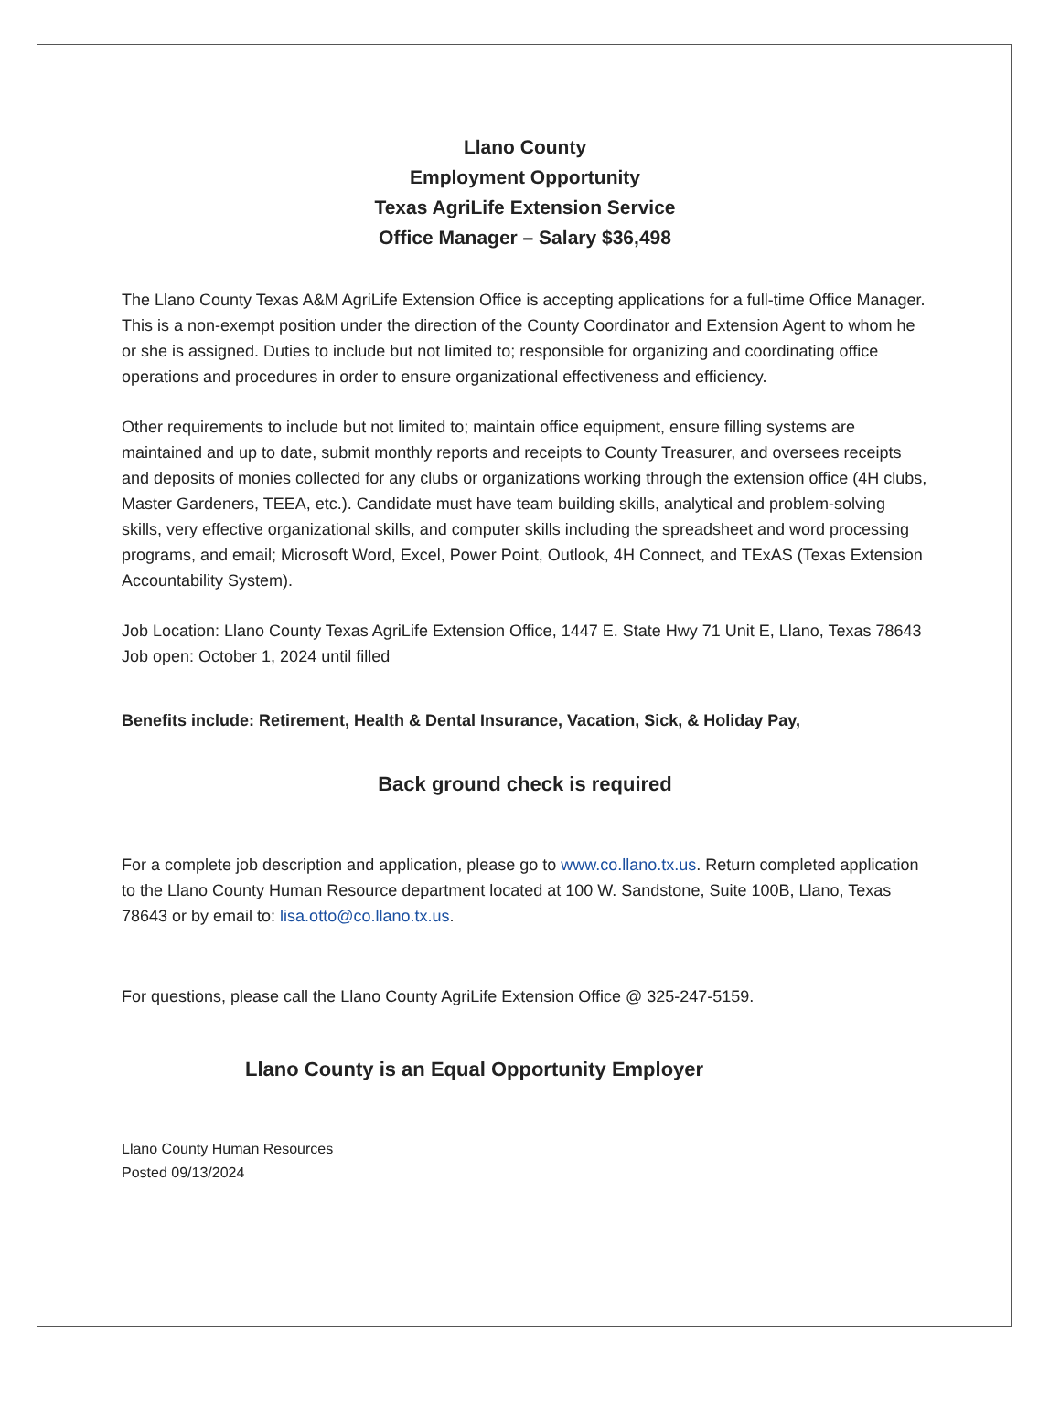Llano County
Employment Opportunity
Texas AgriLife Extension Service
Office Manager – Salary $36,498
The Llano County Texas A&M AgriLife Extension Office is accepting applications for a full-time Office Manager. This is a non-exempt position under the direction of the County Coordinator and Extension Agent to whom he or she is assigned. Duties to include but not limited to; responsible for organizing and coordinating office operations and procedures in order to ensure organizational effectiveness and efficiency.
Other requirements to include but not limited to; maintain office equipment, ensure filling systems are maintained and up to date, submit monthly reports and receipts to County Treasurer, and oversees receipts and deposits of monies collected for any clubs or organizations working through the extension office (4H clubs, Master Gardeners, TEEA, etc.). Candidate must have team building skills, analytical and problem-solving skills, very effective organizational skills, and computer skills including the spreadsheet and word processing programs, and email; Microsoft Word, Excel, Power Point, Outlook, 4H Connect, and TExAS (Texas Extension Accountability System).
Job Location: Llano County Texas AgriLife Extension Office, 1447 E. State Hwy 71 Unit E, Llano, Texas 78643
Job open: October 1, 2024 until filled
Benefits include: Retirement, Health & Dental Insurance, Vacation, Sick, & Holiday Pay,
Back ground check is required
For a complete job description and application, please go to www.co.llano.tx.us. Return completed application to the Llano County Human Resource department located at 100 W. Sandstone, Suite 100B, Llano, Texas 78643 or by email to: lisa.otto@co.llano.tx.us.
For questions, please call the Llano County AgriLife Extension Office @ 325-247-5159.
Llano County is an Equal Opportunity Employer
Llano County Human Resources
Posted 09/13/2024